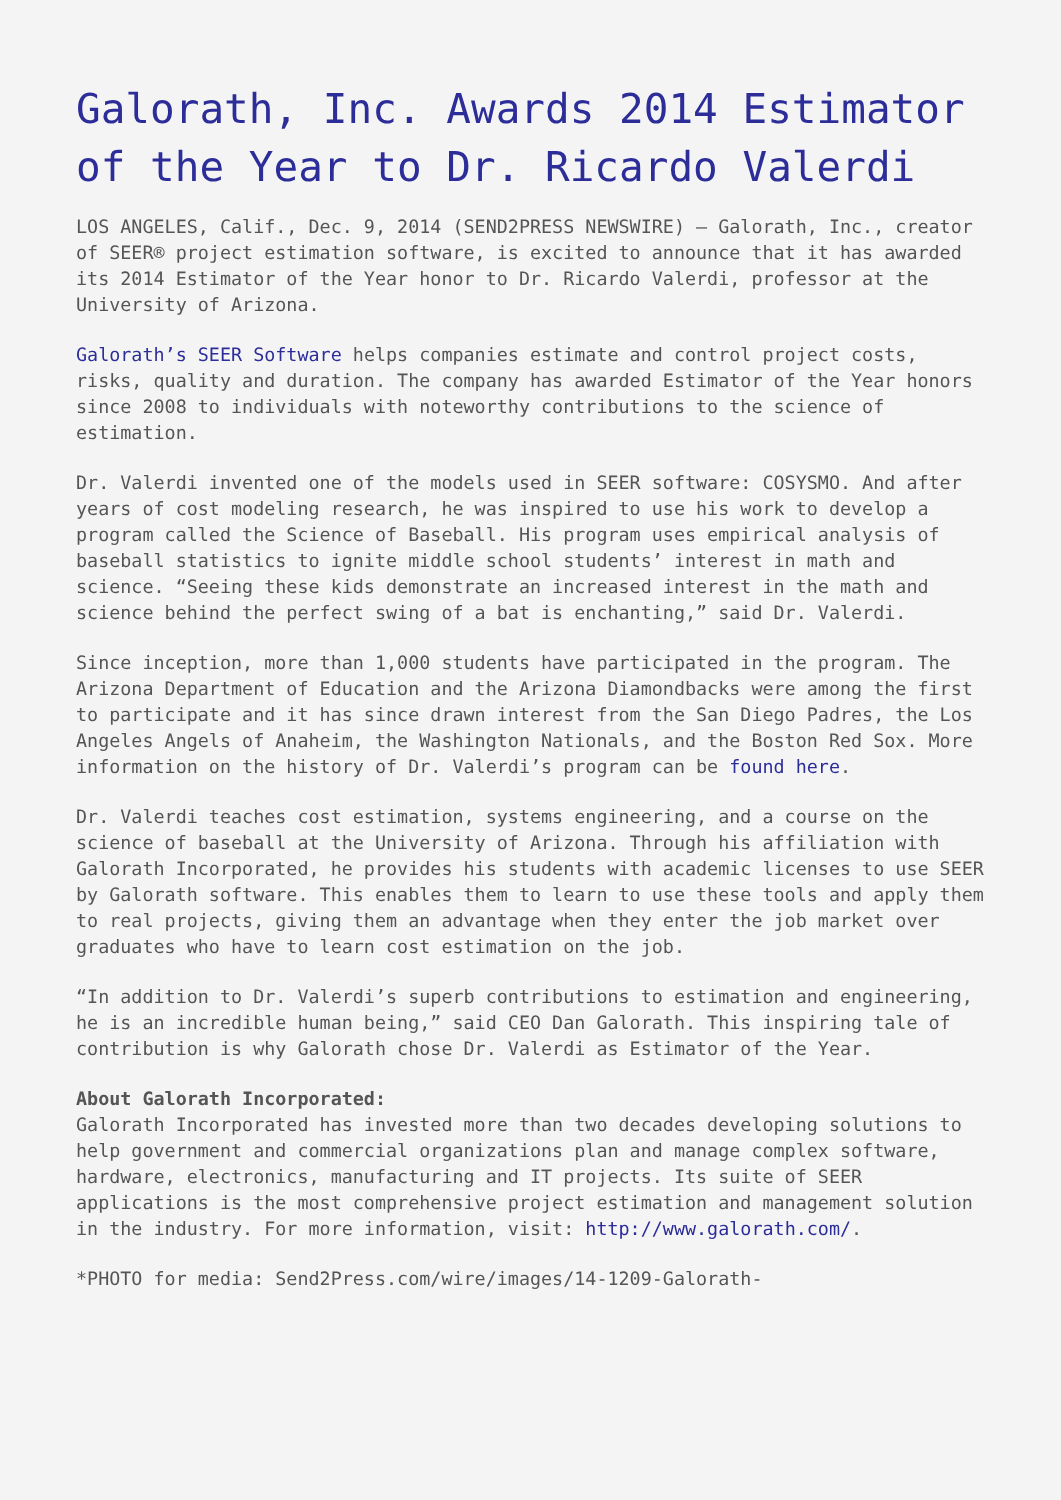Galorath, Inc. Awards 2014 Estimator of the Year to Dr. Ricardo Valerdi
LOS ANGELES, Calif., Dec. 9, 2014 (SEND2PRESS NEWSWIRE) — Galorath, Inc., creator of SEER® project estimation software, is excited to announce that it has awarded its 2014 Estimator of the Year honor to Dr. Ricardo Valerdi, professor at the University of Arizona.
Galorath’s SEER Software helps companies estimate and control project costs, risks, quality and duration. The company has awarded Estimator of the Year honors since 2008 to individuals with noteworthy contributions to the science of estimation.
Dr. Valerdi invented one of the models used in SEER software: COSYSMO. And after years of cost modeling research, he was inspired to use his work to develop a program called the Science of Baseball. His program uses empirical analysis of baseball statistics to ignite middle school students’ interest in math and science. “Seeing these kids demonstrate an increased interest in the math and science behind the perfect swing of a bat is enchanting,” said Dr. Valerdi.
Since inception, more than 1,000 students have participated in the program. The Arizona Department of Education and the Arizona Diamondbacks were among the first to participate and it has since drawn interest from the San Diego Padres, the Los Angeles Angels of Anaheim, the Washington Nationals, and the Boston Red Sox. More information on the history of Dr. Valerdi’s program can be found here.
Dr. Valerdi teaches cost estimation, systems engineering, and a course on the science of baseball at the University of Arizona. Through his affiliation with Galorath Incorporated, he provides his students with academic licenses to use SEER by Galorath software. This enables them to learn to use these tools and apply them to real projects, giving them an advantage when they enter the job market over graduates who have to learn cost estimation on the job.
“In addition to Dr. Valerdi’s superb contributions to estimation and engineering, he is an incredible human being,” said CEO Dan Galorath. This inspiring tale of contribution is why Galorath chose Dr. Valerdi as Estimator of the Year.
About Galorath Incorporated:
Galorath Incorporated has invested more than two decades developing solutions to help government and commercial organizations plan and manage complex software, hardware, electronics, manufacturing and IT projects. Its suite of SEER applications is the most comprehensive project estimation and management solution in the industry. For more information, visit: http://www.galorath.com/.
*PHOTO for media: Send2Press.com/wire/images/14-1209-Galorath-